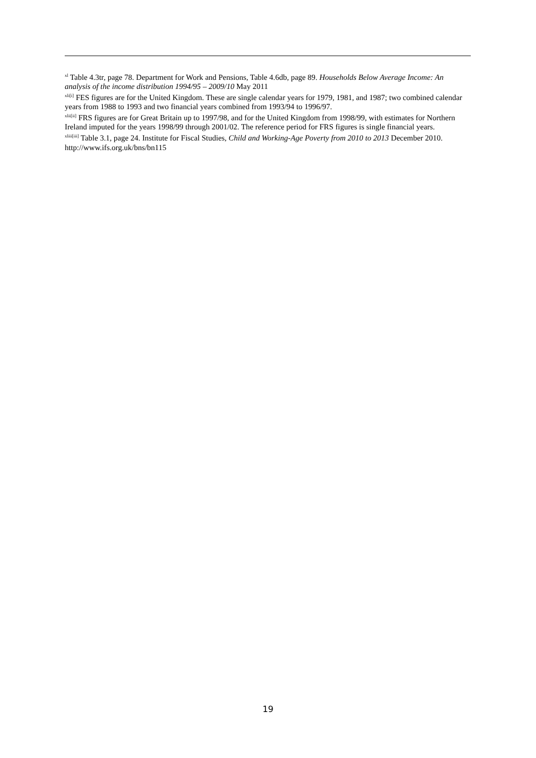<sup>xl</sup> Table 4.3tr, page 78. Department for Work and Pensions, Table 4.6db, page 89. Households Below Average Income: An analysis of the income distribution 1994/95 – 2009/10 May 2011
<sup>xli[i]</sup> FES figures are for the United Kingdom. These are single calendar years for 1979, 1981, and 1987; two combined calendar years from 1988 to 1993 and two financial years combined from 1993/94 to 1996/97.
<sup>xlii[ii]</sup> FRS figures are for Great Britain up to 1997/98, and for the United Kingdom from 1998/99, with estimates for Northern Ireland imputed for the years 1998/99 through 2001/02. The reference period for FRS figures is single financial years.
<sup>xliii[iii]</sup> Table 3.1, page 24. Institute for Fiscal Studies, Child and Working-Age Poverty from 2010 to 2013 December 2010. http://www.ifs.org.uk/bns/bn115
19